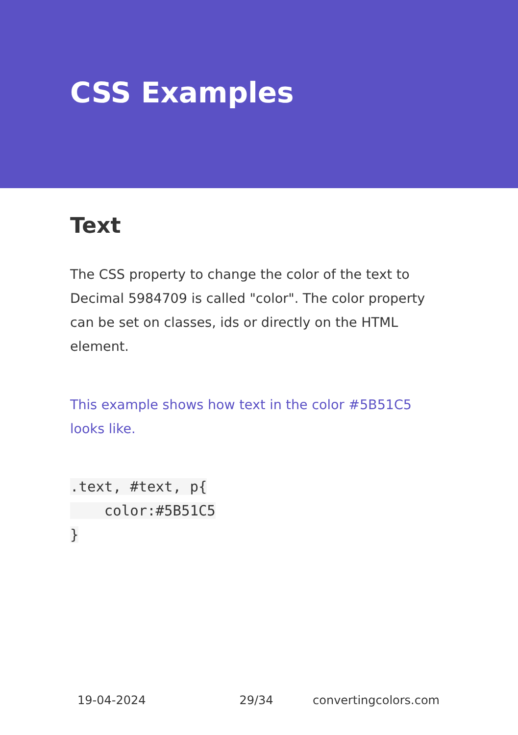CSS Examples
Text
The CSS property to change the color of the text to Decimal 5984709 is called "color". The color property can be set on classes, ids or directly on the HTML element.
This example shows how text in the color #5B51C5 looks like.
.text, #text, p{
    color:#5B51C5
}
19-04-2024 29/34 convertingcolors.com